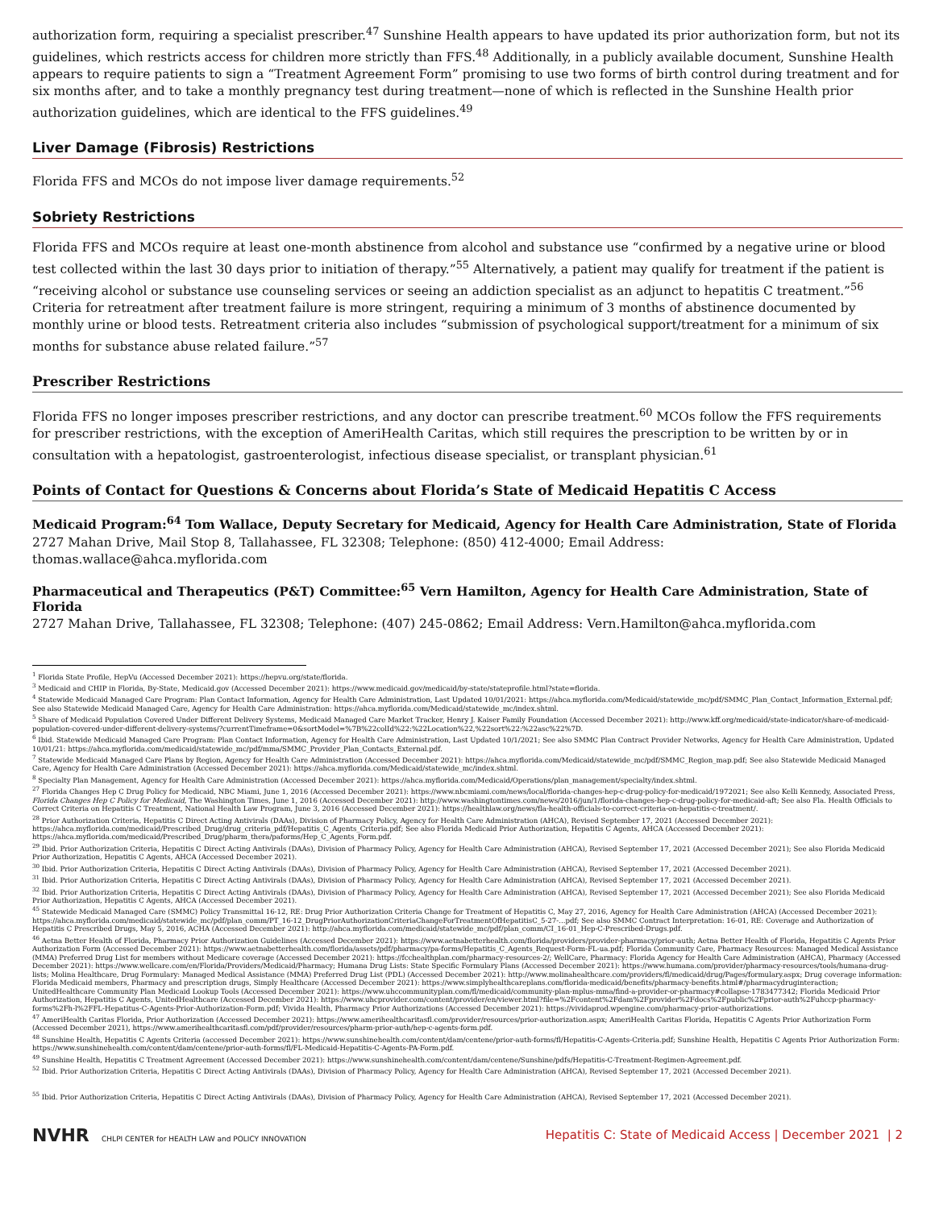authorization form, requiring a specialist prescriber.<sup>47</sup> Sunshine Health appears to have updated its prior authorization form, but not its guidelines, which restricts access for children more strictly than FFS.<sup>48</sup> Additionally, in a publicly available document, Sunshine Health appears to require patients to sign a “Treatment Agreement Form” promising to use two forms of birth control during treatment and for six months after, and to take a monthly pregnancy test during treatment—none of which is reflected in the Sunshine Health prior authorization guidelines, which are identical to the FFS guidelines.<sup>49</sup>
Liver Damage (Fibrosis) Restrictions
Florida FFS and MCOs do not impose liver damage requirements.<sup>52</sup>
Sobriety Restrictions
Florida FFS and MCOs require at least one-month abstinence from alcohol and substance use “confirmed by a negative urine or blood test collected within the last 30 days prior to initiation of therapy.”<sup>55</sup> Alternatively, a patient may qualify for treatment if the patient is “receiving alcohol or substance use counseling services or seeing an addiction specialist as an adjunct to hepatitis C treatment.”<sup>56</sup> Criteria for retreatment after treatment failure is more stringent, requiring a minimum of 3 months of abstinence documented by monthly urine or blood tests. Retreatment criteria also includes “submission of psychological support/treatment for a minimum of six months for substance abuse related failure.”<sup>57</sup>
Prescriber Restrictions
Florida FFS no longer imposes prescriber restrictions, and any doctor can prescribe treatment.<sup>60</sup> MCOs follow the FFS requirements for prescriber restrictions, with the exception of AmeriHealth Caritas, which still requires the prescription to be written by or in consultation with a hepatologist, gastroenterologist, infectious disease specialist, or transplant physician.<sup>61</sup>
Points of Contact for Questions & Concerns about Florida’s State of Medicaid Hepatitis C Access
Medicaid Program:<sup>64</sup> Tom Wallace, Deputy Secretary for Medicaid, Agency for Health Care Administration, State of Florida
2727 Mahan Drive, Mail Stop 8, Tallahassee, FL 32308; Telephone: (850) 412-4000; Email Address: thomas.wallace@ahca.myflorida.com
Pharmaceutical and Therapeutics (P&T) Committee:<sup>65</sup> Vern Hamilton, Agency for Health Care Administration, State of Florida
2727 Mahan Drive, Tallahassee, FL 32308; Telephone: (407) 245-0862; Email Address: Vern.Hamilton@ahca.myflorida.com
<sup>1</sup> Florida State Profile, HepVu (Accessed December 2021): https://hepvu.org/state/florida.
<sup>3</sup> Medicaid and CHIP in Florida, By-State, Medicaid.gov (Accessed December 2021): https://www.medicaid.gov/medicaid/by-state/stateprofile.html?state=florida.
<sup>4</sup> Statewide Medicaid Managed Care Program: Plan Contact Information, Agency for Health Care Administration, Last Updated 10/01/2021: https://ahca.myflorida.com/Medicaid/statewide_mc/pdf/SMMC_Plan_Contact_Information_External.pdf; See also Statewide Medicaid Managed Care, Agency for Health Care Administration: https://ahca.myflorida.com/Medicaid/statewide_mc/index.shtml.
<sup>5</sup> Share of Medicaid Population Covered Under Different Delivery Systems, Medicaid Managed Care Market Tracker, Henry J. Kaiser Family Foundation (Accessed December 2021): http://www.kff.org/medicaid/state-indicator/share-of-medicaid-population-covered-under-different-delivery-systems/?currentTimeframe=0&sortModel=%7B%22colId%22:%22Location%22,%22sort%22:%22asc%22%7D.
<sup>6</sup> Ibid. Statewide Medicaid Managed Care Program: Plan Contact Information, Agency for Health Care Administration, Last Updated 10/1/2021; See also SMMC Plan Contract Provider Networks, Agency for Health Care Administration, Updated 10/01/21: https://ahca.myflorida.com/medicaid/statewide_mc/pdf/mma/SMMC_Provider_Plan_Contacts_External.pdf.
<sup>7</sup> Statewide Medicaid Managed Care Plans by Region, Agency for Health Care Administration (Accessed December 2021): https://ahca.myflorida.com/Medicaid/statewide_mc/pdf/SMMC_Region_map.pdf; See also Statewide Medicaid Managed Care, Agency for Health Care Administration (Accessed December 2021): https://ahca.myflorida.com/Medicaid/statewide_mc/index.shtml.
<sup>8</sup> Specialty Plan Management, Agency for Health Care Administration (Accessed December 2021): https://ahca.myflorida.com/Medicaid/Operations/plan_management/specialty/index.shtml.
<sup>27</sup> Florida Changes Hep C Drug Policy for Medicaid, NBC Miami, June 1, 2016 (Accessed December 2021): https://www.nbcmiami.com/news/local/florida-changes-hep-c-drug-policy-for-medicaid/1972021; See also Kelli Kennedy, Associated Press, Florida Changes Hep C Policy for Medicaid, The Washington Times, June 1, 2016 (Accessed December 2021): http://www.washingtontimes.com/news/2016/jun/1/florida-changes-hep-c-drug-policy-for-medicaid-aft; See also Fla. Health Officials to Correct Criteria on Hepatitis C Treatment, National Health Law Program, June 3, 2016 (Accessed December 2021): https://healthlaw.org/news/fla-health-officials-to-correct-criteria-on-hepatitis-c-treatment/.
<sup>28</sup> Prior Authorization Criteria, Hepatitis C Direct Acting Antivirals (DAAs), Division of Pharmacy Policy, Agency for Health Care Administration (AHCA), Revised September 17, 2021 (Accessed December 2021): https://ahca.myflorida.com/medicaid/Prescribed_Drug/drug_criteria_pdf/Hepatitis_C_Agents_Criteria.pdf; See also Florida Medicaid Prior Authorization, Hepatitis C Agents, AHCA (Accessed December 2021): https://ahca.myflorida.com/medicaid/Prescribed_Drug/pharm_thera/paforms/Hep_C_Agents_Form.pdf.
<sup>29</sup> Ibid. Prior Authorization Criteria, Hepatitis C Direct Acting Antivirals (DAAs), Division of Pharmacy Policy, Agency for Health Care Administration (AHCA), Revised September 17, 2021 (Accessed December 2021); See also Florida Medicaid Prior Authorization, Hepatitis C Agents, AHCA (Accessed December 2021).
<sup>30</sup> Ibid. Prior Authorization Criteria, Hepatitis C Direct Acting Antivirals (DAAs), Division of Pharmacy Policy, Agency for Health Care Administration (AHCA), Revised September 17, 2021 (Accessed December 2021).
<sup>31</sup> Ibid. Prior Authorization Criteria, Hepatitis C Direct Acting Antivirals (DAAs), Division of Pharmacy Policy, Agency for Health Care Administration (AHCA), Revised September 17, 2021 (Accessed December 2021).
<sup>32</sup> Ibid. Prior Authorization Criteria, Hepatitis C Direct Acting Antivirals (DAAs), Division of Pharmacy Policy, Agency for Health Care Administration (AHCA), Revised September 17, 2021 (Accessed December 2021); See also Florida Medicaid Prior Authorization, Hepatitis C Agents, AHCA (Accessed December 2021).
<sup>45</sup> Statewide Medicaid Managed Care (SMMC) Policy Transmittal 16-12, RE: Drug Prior Authorization Criteria Change for Treatment of Hepatitis C, May 27, 2016, Agency for Health Care Administration (AHCA) (Accessed December 2021): https://ahca.myflorida.com/medicaid/statewide_mc/pdf/plan_comm/PT_16-12_DrugPriorAuthorizationCriteriaChangeForTreatmentOfHepatitisC_5-27-...pdf; See also SMMC Contract Interpretation: 16-01, RE: Coverage and Authorization of Hepatitis C Prescribed Drugs, May 5, 2016, ACHA (Accessed December 2021): http://ahca.myflorida.com/medicaid/statewide_mc/pdf/plan_comm/CI_16-01_Hep-C-Prescribed-Drugs.pdf.
<sup>46</sup> Aetna Better Health of Florida, Pharmacy Prior Authorization Guidelines (Accessed December 2021): https://www.aetnabetterhealth.com/florida/providers/provider-pharmacy/prior-auth; Aetna Better Health of Florida, Hepatitis C Agents Prior Authorization Form (Accessed December 2021): https://www.aetnabetterhealth.com/florida/assets/pdf/pharmacy/pa-forms/Hepatitis_C_Agents_Request-Form-FL-ua.pdf; Florida Community Care, Pharmacy Resources: Managed Medical Assistance (MMA) Preferred Drug List for members without Medicare coverage (Accessed December 2021): https://fcchealthplan.com/pharmacy-resources-2/; WellCare, Pharmacy: Florida Agency for Health Care Administration (AHCA), Pharmacy (Accessed December 2021): https://www.wellcare.com/en/Florida/Providers/Medicaid/Pharmacy; Humana Drug Lists: State Specific Formulary Plans (Accessed December 2021): https://www.humana.com/provider/pharmacy-resources/tools/humana-drug-lists; Molina Healthcare, Drug Formulary: Managed Medical Assistance (MMA) Preferred Drug List (PDL) (Accessed December 2021): http://www.molinahealthcare.com/providers/fl/medicaid/drug/Pages/formulary.aspx; Drug coverage information: Florida Medicaid members, Pharmacy and prescription drugs, Simply Healthcare (Accessed December 2021): https://www.simplyhealthcareplans.com/florida-medicaid/benefits/pharmacy-benefits.html#/pharmacydruginteraction; UnitedHealthcare Community Plan Medicaid Lookup Tools (Accessed December 2021): https://www.uhccommunityplan.com/fl/medicaid/community-plan-mplus-mma/find-a-provider-or-pharmacy#collapse-1783477342; Florida Medicaid Prior Authorization, Hepatitis C Agents, UnitedHealthcare (Accessed December 2021): https://www.uhcprovider.com/content/provider/en/viewer.html?file=%2Fcontent%2Fdam%2Fprovider%2Fdocs%2Fpublic%2Fprior-auth%2Fuhccp-pharmacy-forms%2Fh-l%2FFL-Hepatitus-C-Agents-Prior-Authorization-Form.pdf; Vivida Health, Pharmacy Prior Authorizations (Accessed December 2021): https://vividaprod.wpengine.com/pharmacy-prior-authorizations.
<sup>47</sup> AmeriHealth Caritas Florida, Prior Authorization (Accessed December 2021): https://www.amerihealthcaritasfl.com/provider/resources/prior-authorization.aspx; AmeriHealth Caritas Florida, Hepatitis C Agents Prior Authorization Form (Accessed December 2021), https://www.amerihealthcaritasfl.com/pdf/provider/resources/pharm-prior-auth/hep-c-agents-form.pdf.
<sup>48</sup> Sunshine Health, Hepatitis C Agents Criteria (accessed December 2021): https://www.sunshinehealth.com/content/dam/centene/prior-auth-forms/fl/Hepatitis-C-Agents-Criteria.pdf; Sunshine Health, Hepatitis C Agents Prior Authorization Form: https://www.sunshinehealth.com/content/dam/centene/prior-auth-forms/fl/FL-Medicaid-Hepatitis-C-Agents-PA-Form.pdf.
<sup>49</sup> Sunshine Health, Hepatitis C Treatment Agreement (Accessed December 2021): https://www.sunshinehealth.com/content/dam/centene/Sunshine/pdfs/Hepatitis-C-Treatment-Regimen-Agreement.pdf.
<sup>52</sup> Ibid. Prior Authorization Criteria, Hepatitis C Direct Acting Antivirals (DAAs), Division of Pharmacy Policy, Agency for Health Care Administration (AHCA), Revised September 17, 2021 (Accessed December 2021).
<sup>55</sup> Ibid. Prior Authorization Criteria, Hepatitis C Direct Acting Antivirals (DAAs), Division of Pharmacy Policy, Agency for Health Care Administration (AHCA), Revised September 17, 2021 (Accessed December 2021).
NVHR CHLPI CENTER for HEALTH LAW and POLICY INNOVATION
Hepatitis C: State of Medicaid Access | December 2021 | 2